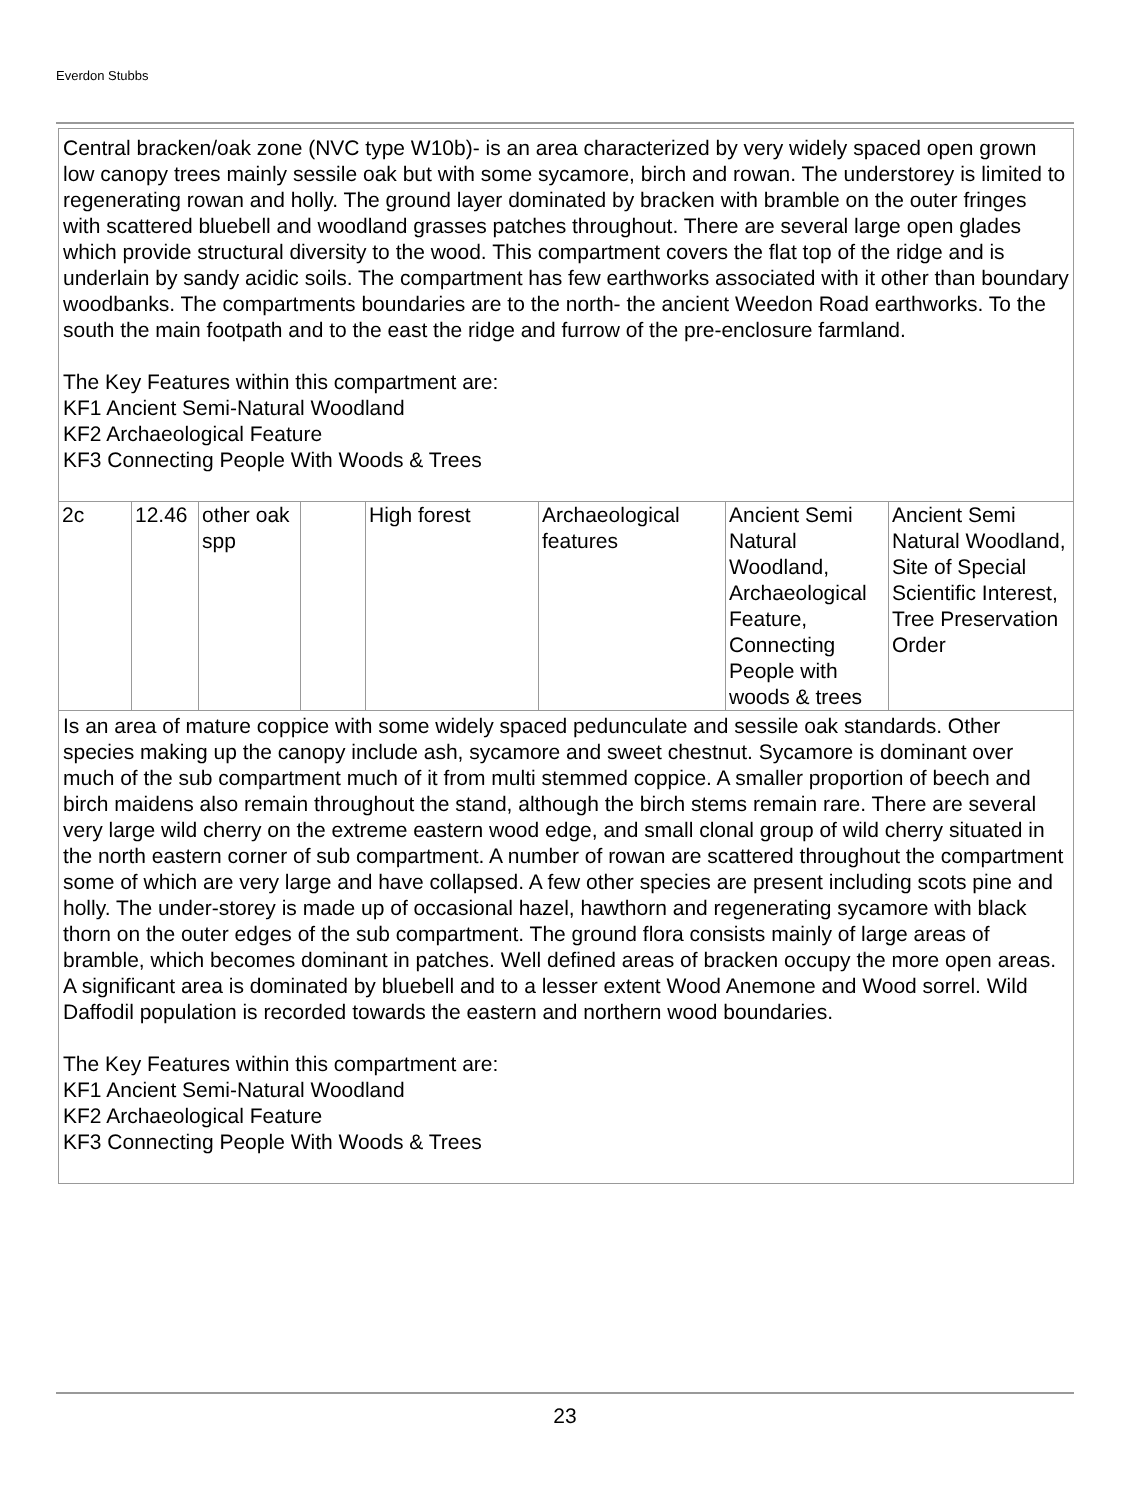Everdon Stubbs
| Central bracken/oak zone (NVC type W10b)- is an area characterized by very widely spaced open grown low canopy trees mainly sessile oak but with some sycamore, birch and rowan. The understorey is limited to regenerating rowan and holly. The ground layer dominated by bracken with bramble on the outer fringes with scattered bluebell and woodland grasses patches throughout. There are several large open glades which provide structural diversity to the wood. This compartment covers the flat top of the ridge and is underlain by sandy acidic soils. The compartment has few earthworks associated with it other than boundary woodbanks. The compartments boundaries are to the north- the ancient Weedon Road earthworks. To the south the main footpath and to the east the ridge and furrow of the pre-enclosure farmland. The Key Features within this compartment are: KF1 Ancient Semi-Natural Woodland KF2 Archaeological Feature KF3 Connecting People With Woods & Trees | | | | | | | |
| 2c | 12.46 | other oak spp | | High forest | Archaeological features | Ancient Semi Natural Woodland, Archaeological Feature, Connecting People with woods & trees | Ancient Semi Natural Woodland, Site of Special Scientific Interest, Tree Preservation Order |
| Is an area of mature coppice with some widely spaced pedunculate and sessile oak standards. Other species making up the canopy include ash, sycamore and sweet chestnut. Sycamore is dominant over much of the sub compartment much of it from multi stemmed coppice. A smaller proportion of beech and birch maidens also remain throughout the stand, although the birch stems remain rare. There are several very large wild cherry on the extreme eastern wood edge, and small clonal group of wild cherry situated in the north eastern corner of sub compartment. A number of rowan are scattered throughout the compartment some of which are very large and have collapsed. A few other species are present including scots pine and holly. The under-storey is made up of occasional hazel, hawthorn and regenerating sycamore with black thorn on the outer edges of the sub compartment. The ground flora consists mainly of large areas of bramble, which becomes dominant in patches. Well defined areas of bracken occupy the more open areas. A significant area is dominated by bluebell and to a lesser extent Wood Anemone and Wood sorrel. Wild Daffodil population is recorded towards the eastern and northern wood boundaries. The Key Features within this compartment are: KF1 Ancient Semi-Natural Woodland KF2 Archaeological Feature KF3 Connecting People With Woods & Trees | | | | | | | |
23